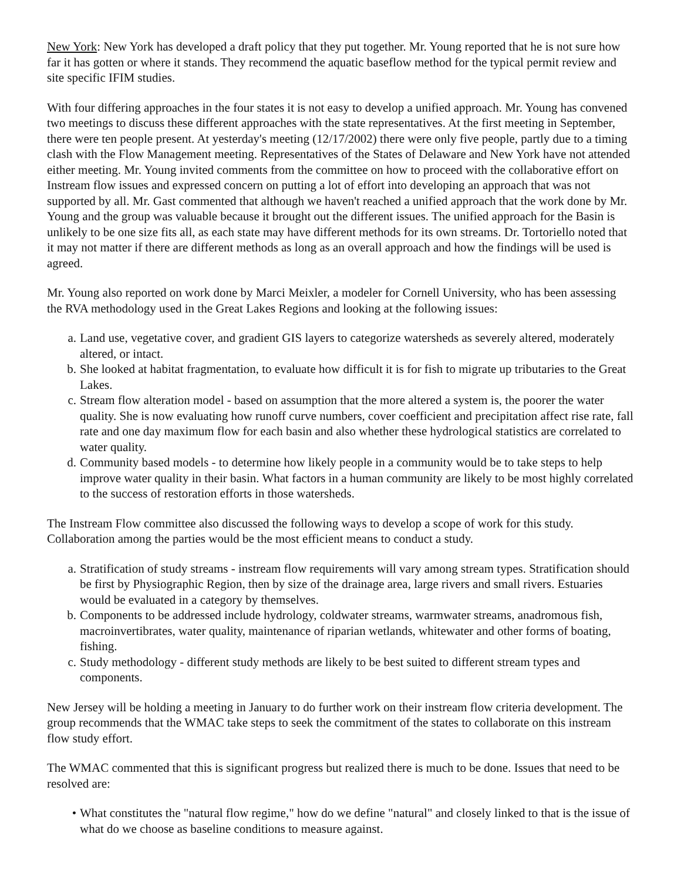New York: New York has developed a draft policy that they put together. Mr. Young reported that he is not sure how far it has gotten or where it stands. They recommend the aquatic baseflow method for the typical permit review and site specific IFIM studies.
With four differing approaches in the four states it is not easy to develop a unified approach. Mr. Young has convened two meetings to discuss these different approaches with the state representatives. At the first meeting in September, there were ten people present. At yesterday's meeting (12/17/2002) there were only five people, partly due to a timing clash with the Flow Management meeting. Representatives of the States of Delaware and New York have not attended either meeting. Mr. Young invited comments from the committee on how to proceed with the collaborative effort on Instream flow issues and expressed concern on putting a lot of effort into developing an approach that was not supported by all. Mr. Gast commented that although we haven't reached a unified approach that the work done by Mr. Young and the group was valuable because it brought out the different issues. The unified approach for the Basin is unlikely to be one size fits all, as each state may have different methods for its own streams. Dr. Tortoriello noted that it may not matter if there are different methods as long as an overall approach and how the findings will be used is agreed.
Mr. Young also reported on work done by Marci Meixler, a modeler for Cornell University, who has been assessing the RVA methodology used in the Great Lakes Regions and looking at the following issues:
a. Land use, vegetative cover, and gradient GIS layers to categorize watersheds as severely altered, moderately altered, or intact.
b. She looked at habitat fragmentation, to evaluate how difficult it is for fish to migrate up tributaries to the Great Lakes.
c. Stream flow alteration model - based on assumption that the more altered a system is, the poorer the water quality. She is now evaluating how runoff curve numbers, cover coefficient and precipitation affect rise rate, fall rate and one day maximum flow for each basin and also whether these hydrological statistics are correlated to water quality.
d. Community based models - to determine how likely people in a community would be to take steps to help improve water quality in their basin. What factors in a human community are likely to be most highly correlated to the success of restoration efforts in those watersheds.
The Instream Flow committee also discussed the following ways to develop a scope of work for this study. Collaboration among the parties would be the most efficient means to conduct a study.
a. Stratification of study streams - instream flow requirements will vary among stream types. Stratification should be first by Physiographic Region, then by size of the drainage area, large rivers and small rivers. Estuaries would be evaluated in a category by themselves.
b. Components to be addressed include hydrology, coldwater streams, warmwater streams, anadromous fish, macroinvertibrates, water quality, maintenance of riparian wetlands, whitewater and other forms of boating, fishing.
c. Study methodology - different study methods are likely to be best suited to different stream types and components.
New Jersey will be holding a meeting in January to do further work on their instream flow criteria development. The group recommends that the WMAC take steps to seek the commitment of the states to collaborate on this instream flow study effort.
The WMAC commented that this is significant progress but realized there is much to be done. Issues that need to be resolved are:
• What constitutes the "natural flow regime," how do we define "natural" and closely linked to that is the issue of what do we choose as baseline conditions to measure against.